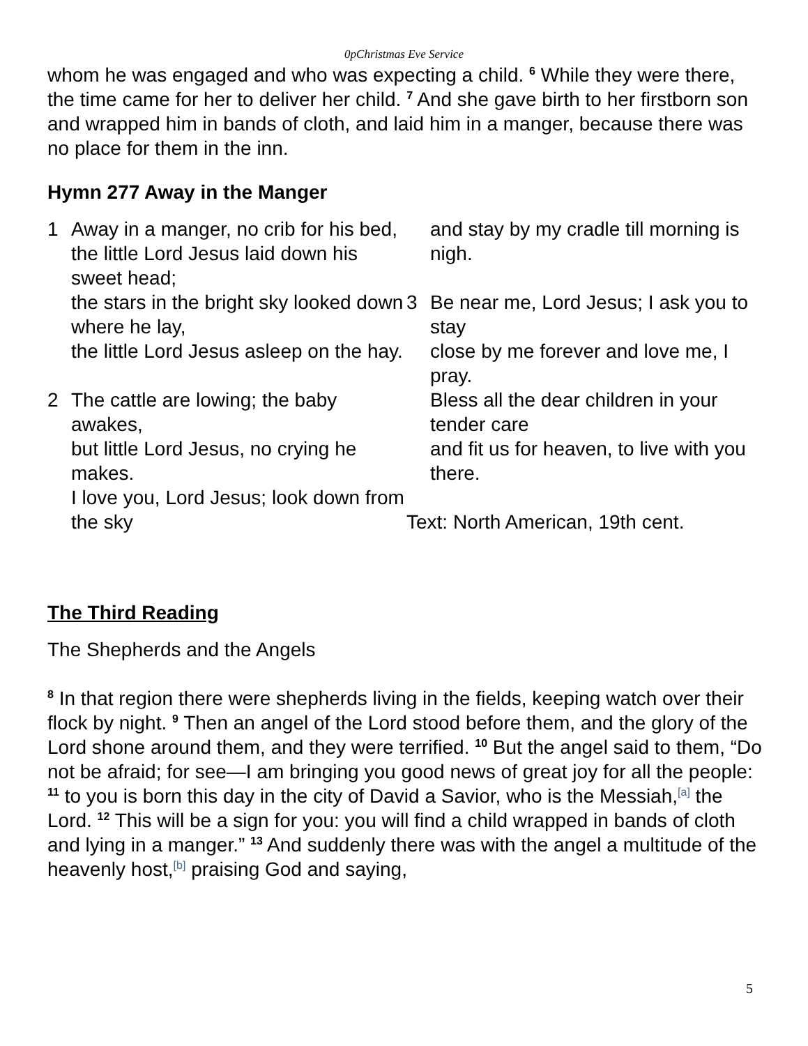0pChristmas Eve Service
whom he was engaged and who was expecting a child. <sup>6</sup> While they were there, the time came for her to deliver her child. <sup>7</sup> And she gave birth to her firstborn son and wrapped him in bands of cloth, and laid him in a manger, because there was no place for them in the inn.
Hymn 277 Away in the Manger
1 Away in a manger, no crib for his bed,
the little Lord Jesus laid down his sweet head;
the stars in the bright sky looked down where he lay,
the little Lord Jesus asleep on the hay.
2 The cattle are lowing; the baby awakes,
but little Lord Jesus, no crying he makes.
I love you, Lord Jesus; look down from the sky
and stay by my cradle till morning is nigh.
3 Be near me, Lord Jesus; I ask you to stay
close by me forever and love me, I pray.
Bless all the dear children in your tender care
and fit us for heaven, to live with you there.
Text: North American, 19th cent.
The Third Reading
The Shepherds and the Angels
<sup>8</sup> In that region there were shepherds living in the fields, keeping watch over their flock by night. <sup>9</sup> Then an angel of the Lord stood before them, and the glory of the Lord shone around them, and they were terrified. <sup>10</sup> But the angel said to them, “Do not be afraid; for see—I am bringing you good news of great joy for all the people: <sup>11</sup> to you is born this day in the city of David a Savior, who is the Messiah,<sup>[a]</sup> the Lord. <sup>12</sup> This will be a sign for you: you will find a child wrapped in bands of cloth and lying in a manger.” <sup>13</sup> And suddenly there was with the angel a multitude of the heavenly host,<sup>[b]</sup> praising God and saying,
5